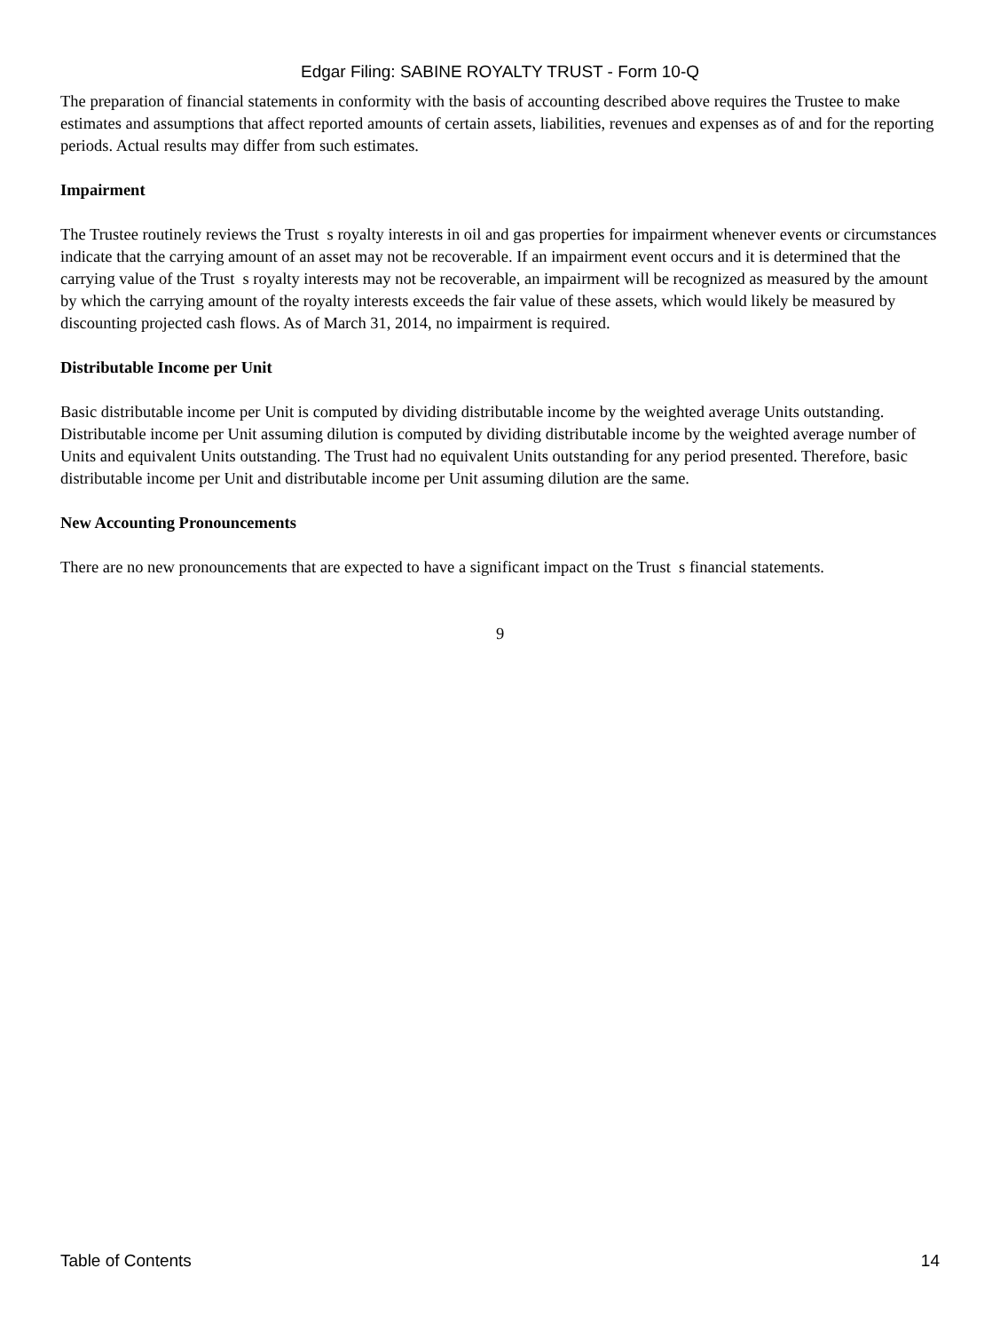Edgar Filing: SABINE ROYALTY TRUST - Form 10-Q
The preparation of financial statements in conformity with the basis of accounting described above requires the Trustee to make estimates and assumptions that affect reported amounts of certain assets, liabilities, revenues and expenses as of and for the reporting periods. Actual results may differ from such estimates.
Impairment
The Trustee routinely reviews the Trust s royalty interests in oil and gas properties for impairment whenever events or circumstances indicate that the carrying amount of an asset may not be recoverable. If an impairment event occurs and it is determined that the carrying value of the Trust s royalty interests may not be recoverable, an impairment will be recognized as measured by the amount by which the carrying amount of the royalty interests exceeds the fair value of these assets, which would likely be measured by discounting projected cash flows. As of March 31, 2014, no impairment is required.
Distributable Income per Unit
Basic distributable income per Unit is computed by dividing distributable income by the weighted average Units outstanding. Distributable income per Unit assuming dilution is computed by dividing distributable income by the weighted average number of Units and equivalent Units outstanding. The Trust had no equivalent Units outstanding for any period presented. Therefore, basic distributable income per Unit and distributable income per Unit assuming dilution are the same.
New Accounting Pronouncements
There are no new pronouncements that are expected to have a significant impact on the Trust s financial statements.
9
Table of Contents 14